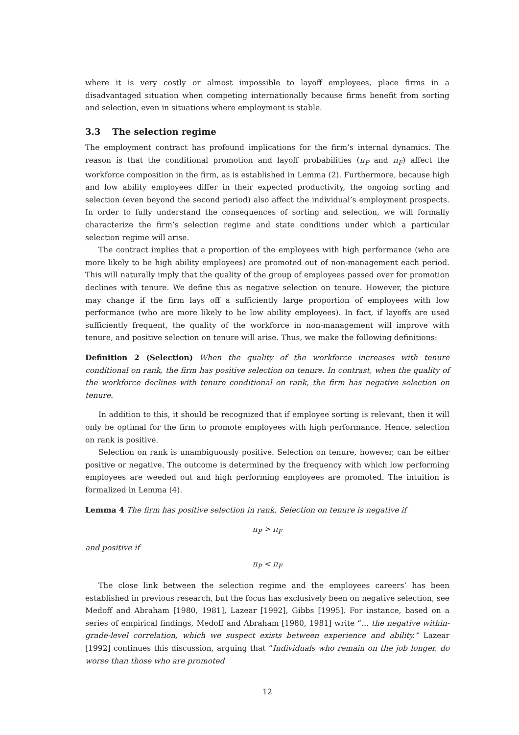where it is very costly or almost impossible to layoff employees, place firms in a disadvantaged situation when competing internationally because firms benefit from sorting and selection, even in situations where employment is stable.
3.3 The selection regime
The employment contract has profound implications for the firm’s internal dynamics. The reason is that the conditional promotion and layoff probabilities (π<sub>P</sub> and π<sub>F</sub>) affect the workforce composition in the firm, as is established in Lemma (2). Furthermore, because high and low ability employees differ in their expected productivity, the ongoing sorting and selection (even beyond the second period) also affect the individual’s employment prospects. In order to fully understand the consequences of sorting and selection, we will formally characterize the firm’s selection regime and state conditions under which a particular selection regime will arise.
The contract implies that a proportion of the employees with high performance (who are more likely to be high ability employees) are promoted out of non-management each period. This will naturally imply that the quality of the group of employees passed over for promotion declines with tenure. We define this as negative selection on tenure. However, the picture may change if the firm lays off a sufficiently large proportion of employees with low performance (who are more likely to be low ability employees). In fact, if layoffs are used sufficiently frequent, the quality of the workforce in non-management will improve with tenure, and positive selection on tenure will arise. Thus, we make the following definitions:
Definition 2 (Selection) When the quality of the workforce increases with tenure conditional on rank, the firm has positive selection on tenure. In contrast, when the quality of the workforce declines with tenure conditional on rank, the firm has negative selection on tenure.
In addition to this, it should be recognized that if employee sorting is relevant, then it will only be optimal for the firm to promote employees with high performance. Hence, selection on rank is positive.
Selection on rank is unambiguously positive. Selection on tenure, however, can be either positive or negative. The outcome is determined by the frequency with which low performing employees are weeded out and high performing employees are promoted. The intuition is formalized in Lemma (4).
Lemma 4 The firm has positive selection in rank. Selection on tenure is negative if
π<sub>P</sub> > π<sub>F</sub>
and positive if
π<sub>P</sub> < π<sub>F</sub>
The close link between the selection regime and the employees careers’ has been established in previous research, but the focus has exclusively been on negative selection, see Medoff and Abraham [1980, 1981], Lazear [1992], Gibbs [1995]. For instance, based on a series of empirical findings, Medoff and Abraham [1980, 1981] write “... the negative within-grade-level correlation, which we suspect exists between experience and ability.” Lazear [1992] continues this discussion, arguing that “Individuals who remain on the job longer, do worse than those who are promoted
12